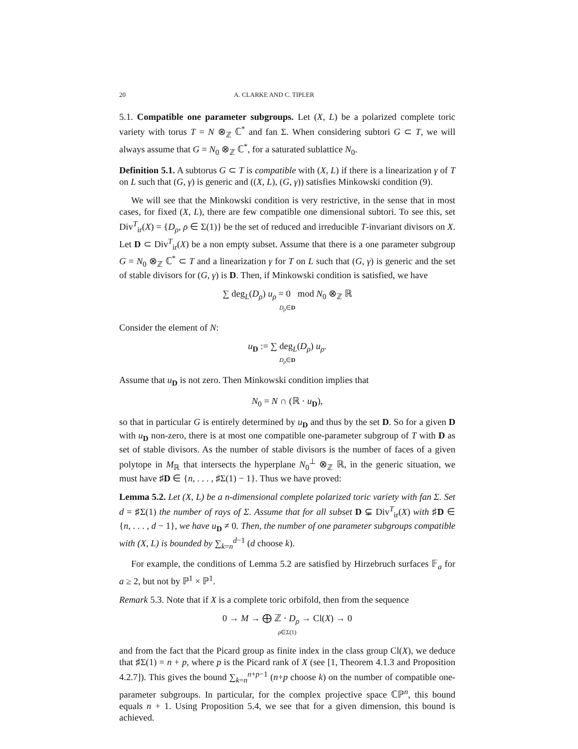20 A. CLARKE AND C. TIPLER
5.1. Compatible one parameter subgroups. Let (X, L) be a polarized complete toric variety with torus T = N ⊗<sub>ℤ</sub> ℂ<sup>*</sup> and fan Σ. When considering subtori G ⊂ T, we will always assume that G = N<sub>0</sub> ⊗<sub>ℤ</sub> ℂ<sup>*</sup>, for a saturated sublattice N<sub>0</sub>.
Definition 5.1. A subtorus G ⊂ T is compatible with (X, L) if there is a linearization γ of T on L such that (G, γ) is generic and ((X, L), (G, γ)) satisfies Minkowski condition (9).
We will see that the Minkowski condition is very restrictive, in the sense that in most cases, for fixed (X, L), there are few compatible one dimensional subtori. To see this, set Div<sup>T</sup><sub>ir</sub>(X) = {D<sub>ρ</sub>, ρ ∈ Σ(1)} be the set of reduced and irreducible T-invariant divisors on X. Let D ⊂ Div<sup>T</sup><sub>ir</sub>(X) be a non empty subset. Assume that there is a one parameter subgroup G = N<sub>0</sub> ⊗<sub>ℤ</sub> ℂ<sup>*</sup> ⊂ T and a linearization γ for T on L such that (G, γ) is generic and the set of stable divisors for (G, γ) is D. Then, if Minkowski condition is satisfied, we have
∑ deg<sub>L</sub>(D<sub>ρ</sub>) u<sub>ρ</sub> = 0 mod N<sub>0</sub> ⊗<sub>ℤ</sub> ℝ
D<sub>ρ</sub>∈D
Consider the element of N:
u<sub>D</sub> := ∑ deg<sub>L</sub>(D<sub>ρ</sub>) u<sub>ρ</sub>.
D<sub>ρ</sub>∈D
Assume that u<sub>D</sub> is not zero. Then Minkowski condition implies that
N<sub>0</sub> = N ∩ (ℝ · u<sub>D</sub>),
so that in particular G is entirely determined by u<sub>D</sub> and thus by the set D. So for a given D with u<sub>D</sub> non-zero, there is at most one compatible one-parameter subgroup of T with D as set of stable divisors. As the number of stable divisors is the number of faces of a given polytope in M<sub>ℝ</sub> that intersects the hyperplane N<sub>0</sub><sup>⊥</sup> ⊗<sub>ℤ</sub> ℝ, in the generic situation, we must have ♯D ∈ {n, . . . , ♯Σ(1) − 1}. Thus we have proved:
Lemma 5.2. Let (X, L) be a n-dimensional complete polarized toric variety with fan Σ. Set d = ♯Σ(1) the number of rays of Σ. Assume that for all subset D ⊊ Div<sup>T</sup><sub>ir</sub>(X) with ♯D ∈ {n, . . . , d − 1}, we have u<sub>D</sub> ≠ 0. Then, the number of one parameter subgroups compatible with (X, L) is bounded by ∑<sub>k=n</sub><sup>d−1</sup> (d choose k).
For example, the conditions of Lemma 5.2 are satisfied by Hirzebruch surfaces 𝔽<sub>a</sub> for a ≥ 2, but not by ℙ<sup>1</sup> × ℙ<sup>1</sup>.
Remark 5.3. Note that if X is a complete toric orbifold, then from the sequence
0 → M → ⨁ ℤ · D<sub>ρ</sub> → Cl(X) → 0
ρ∈Σ(1)
and from the fact that the Picard group as finite index in the class group Cl(X), we deduce that ♯Σ(1) = n + p, where p is the Picard rank of X (see [1, Theorem 4.1.3 and Proposition 4.2.7]). This gives the bound ∑<sub>k=n</sub><sup>n+p−1</sup> (n+p choose k) on the number of compatible one-parameter subgroups. In particular, for the complex projective space ℂℙ<sup>n</sup>, this bound equals n + 1. Using Proposition 5.4, we see that for a given dimension, this bound is achieved.